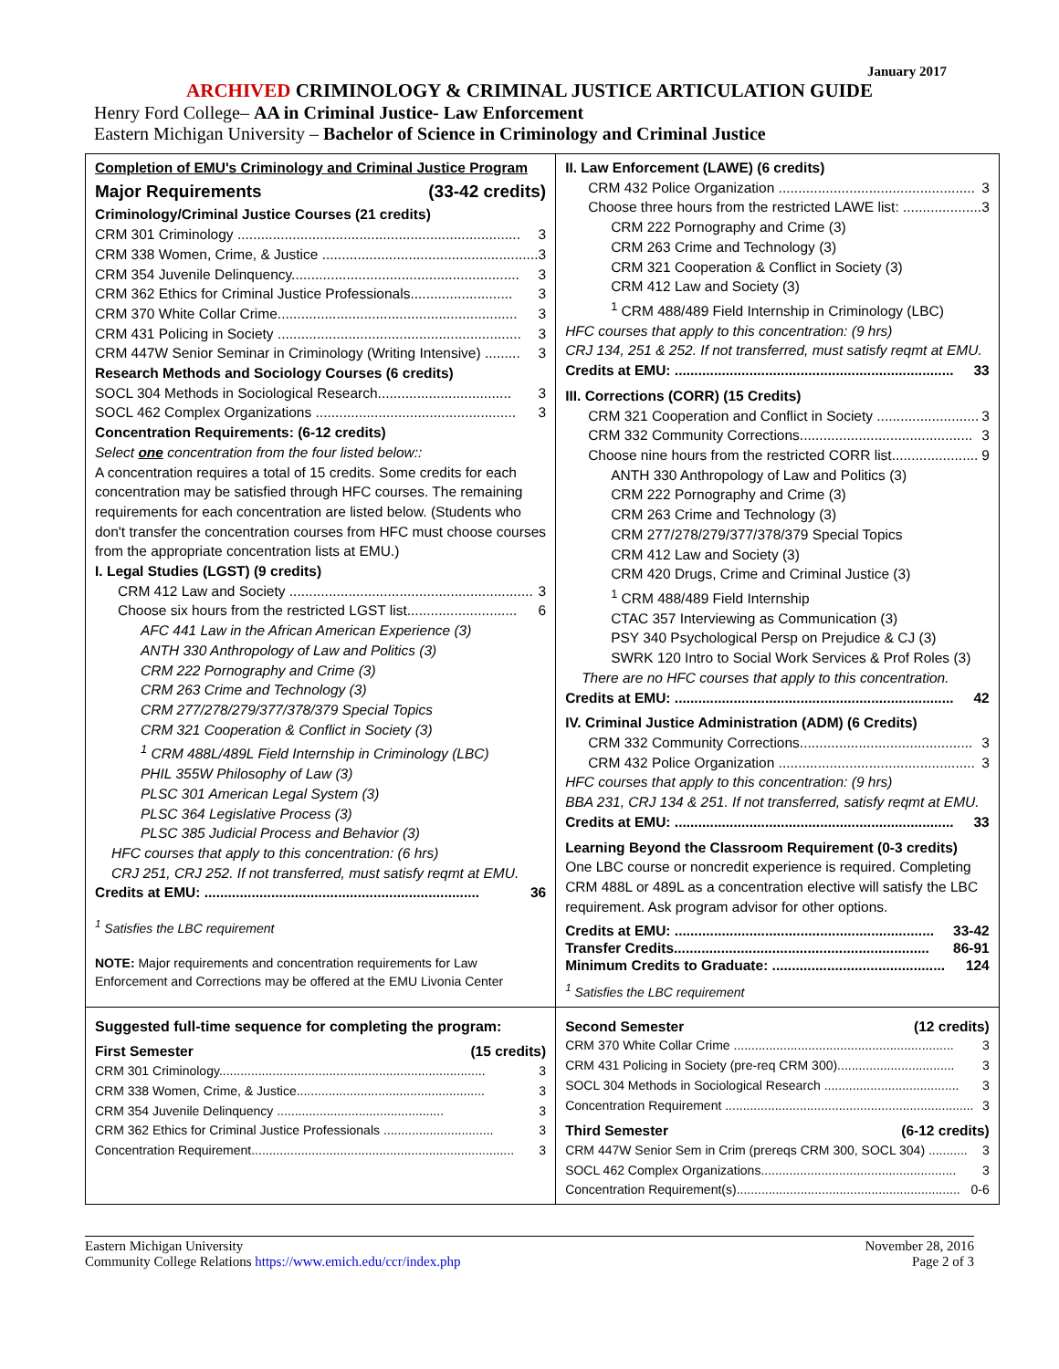January 2017
ARCHIVED CRIMINOLOGY & CRIMINAL JUSTICE ARTICULATION GUIDE
Henry Ford College– AA in Criminal Justice- Law Enforcement
Eastern Michigan University – Bachelor of Science in Criminology and Criminal Justice
| Completion of EMU's Criminology and Criminal Justice Program Major Requirements (33-42 credits) Criminology/Criminal Justice Courses (21 credits) CRM 301 Criminology ........................................................................ 3 CRM 338 Women, Crime, & Justice ....................................................... 3 CRM 354 Juvenile Delinquency.......................................................... 3 CRM 362 Ethics for Criminal Justice Professionals.......................... 3 CRM 370 White Collar Crime............................................................. 3 CRM 431 Policing in Society .............................................................. 3 CRM 447W Senior Seminar in Criminology (Writing Intensive) ......... 3 Research Methods and Sociology Courses (6 credits) SOCL 304 Methods in Sociological Research.................................. 3 SOCL 462 Complex Organizations ................................................... 3 Concentration Requirements: (6-12 credits) Select one concentration from the four listed below:: A concentration requires a total of 15 credits. Some credits for each concentration may be satisfied through HFC courses. The remaining requirements for each concentration are listed below. (Students who don't transfer the concentration courses from HFC must choose courses from the appropriate concentration lists at EMU.) I. Legal Studies (LGST) (9 credits) CRM 412 Law and Society .............................................................. 3 Choose six hours from the restricted LGST list............................ 6 AFC 441 Law in the African American Experience (3) ANTH 330 Anthropology of Law and Politics (3) CRM 222 Pornography and Crime (3) CRM 263 Crime and Technology (3) CRM 277/278/279/377/378/379 Special Topics CRM 321 Cooperation & Conflict in Society (3) <sup>1</sup> CRM 488L/489L Field Internship in Criminology (LBC) PHIL 355W Philosophy of Law (3) PLSC 301 American Legal System (3) PLSC 364 Legislative Process (3) PLSC 385 Judicial Process and Behavior (3) HFC courses that apply to this concentration: (6 hrs) CRJ 251, CRJ 252. If not transferred, must satisfy reqmt at EMU. Credits at EMU: ...................................................................... 36 <sup>1</sup> Satisfies the LBC requirement NOTE: Major requirements and concentration requirements for Law Enforcement and Corrections may be offered at the EMU Livonia Center | II. Law Enforcement (LAWE) (6 credits) CRM 432 Police Organization .................................................. 3 Choose three hours from the restricted LAWE list: .................... 3 CRM 222 Pornography and Crime (3) CRM 263 Crime and Technology (3) CRM 321 Cooperation & Conflict in Society (3) CRM 412 Law and Society (3) <sup>1</sup> CRM 488/489 Field Internship in Criminology (LBC) HFC courses that apply to this concentration: (9 hrs) CRJ 134, 251 & 252. If not transferred, must satisfy reqmt at EMU. Credits at EMU: ....................................................................... 33 III. Corrections (CORR) (15 Credits) CRM 321 Cooperation and Conflict in Society .......................... 3 CRM 332 Community Corrections............................................ 3 Choose nine hours from the restricted CORR list...................... 9 ANTH 330 Anthropology of Law and Politics (3) CRM 222 Pornography and Crime (3) CRM 263 Crime and Technology (3) CRM 277/278/279/377/378/379 Special Topics CRM 412 Law and Society (3) CRM 420 Drugs, Crime and Criminal Justice (3) <sup>1</sup> CRM 488/489 Field Internship CTAC 357 Interviewing as Communication (3) PSY 340 Psychological Persp on Prejudice & CJ (3) SWRK 120 Intro to Social Work Services & Prof Roles (3) There are no HFC courses that apply to this concentration. Credits at EMU: ....................................................................... 42 IV. Criminal Justice Administration (ADM) (6 Credits) CRM 332 Community Corrections............................................ 3 CRM 432 Police Organization .................................................. 3 HFC courses that apply to this concentration: (9 hrs) BBA 231, CRJ 134 & 251. If not transferred, satisfy reqmt at EMU. Credits at EMU: ....................................................................... 33 Learning Beyond the Classroom Requirement (0-3 credits) One LBC course or noncredit experience is required. Completing CRM 488L or 489L as a concentration elective will satisfy the LBC requirement. Ask program advisor for other options. Credits at EMU: .................................................................. 33-42 Transfer Credits................................................................. 86-91 Minimum Credits to Graduate: ............................................ 124 <sup>1</sup> Satisfies the LBC requirement |
| Suggested full-time sequence for completing the program: First Semester (15 credits) CRM 301 Criminology........................................................................... 3 CRM 338 Women, Crime, & Justice..................................................... 3 CRM 354 Juvenile Delinquency ............................................... 3 CRM 362 Ethics for Criminal Justice Professionals ............................... 3 Concentration Requirement.......................................................................... 3 | Second Semester (12 credits) CRM 370 White Collar Crime .............................................................. 3 CRM 431 Policing in Society (pre-req CRM 300)................................. 3 SOCL 304 Methods in Sociological Research ...................................... 3 Concentration Requirement ...................................................................... 3 Third Semester (6-12 credits) CRM 447W Senior Sem in Crim (prereqs CRM 300, SOCL 304) ........... 3 SOCL 462 Complex Organizations....................................................... 3 Concentration Requirement(s)............................................................... 0-6 |
Eastern Michigan University
Community College Relations https://www.emich.edu/ccr/index.php
November 28, 2016
Page 2 of 3